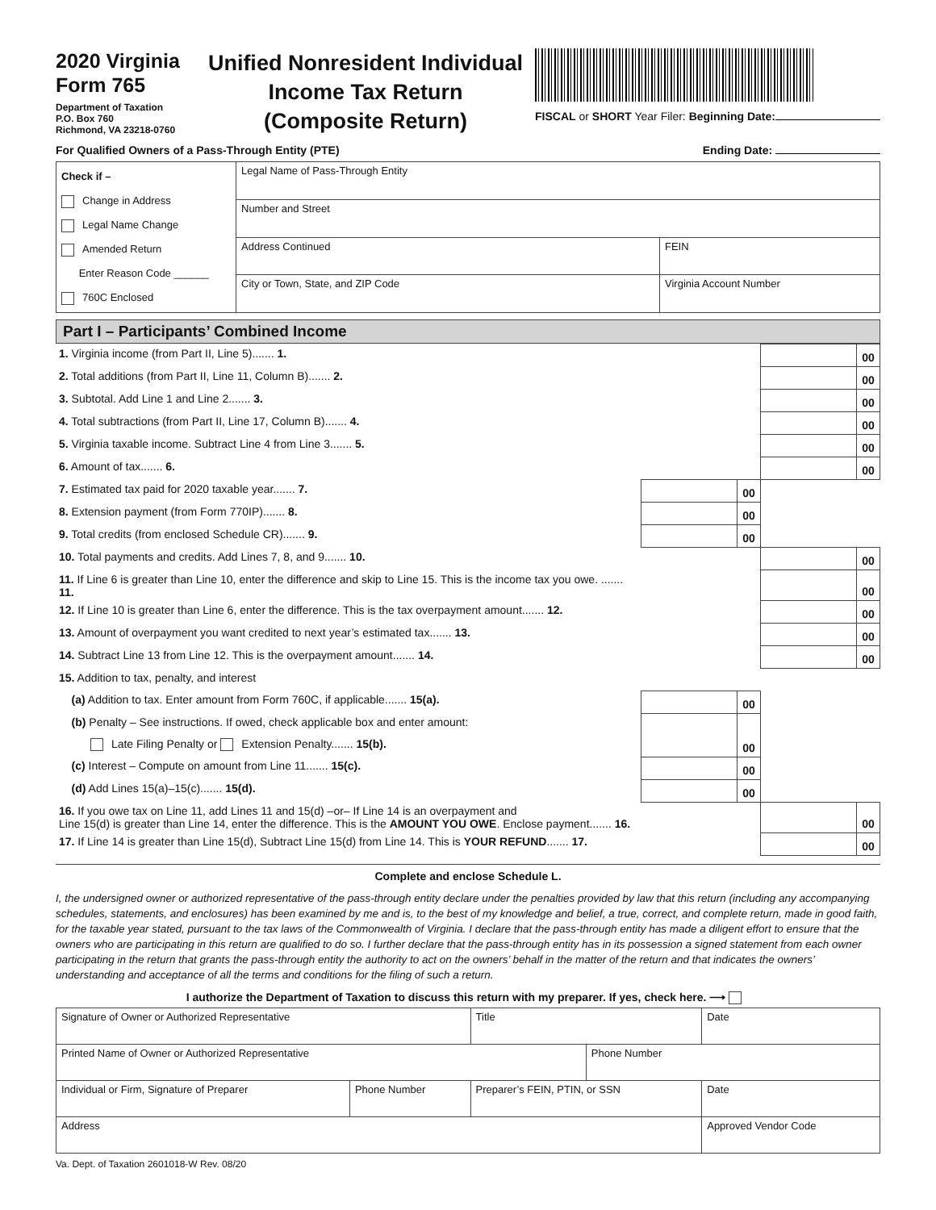2020 Virginia
Form 765
Department of Taxation
P.O. Box 760
Richmond, VA 23218-0760
Unified Nonresident Individual
Income Tax Return
(Composite Return)
FISCAL or SHORT Year Filer: Beginning Date:
For Qualified Owners of a Pass-Through Entity (PTE) Ending Date:
| Check if – Change in Address Legal Name Change Amended Return Enter Reason Code ______ 760C Enclosed | Legal Name of Pass-Through Entity | |
| | Number and Street | |
| | Address Continued | FEIN |
| | City or Town, State, and ZIP Code | Virginia Account Number |
Part I – Participants’ Combined Income
| 1. Virginia income (from Part II, Line 5)....... 1. | | | | 00 |
| 2. Total additions (from Part II, Line 11, Column B)....... 2. | | | | 00 |
| 3. Subtotal. Add Line 1 and Line 2....... 3. | | | | 00 |
| 4. Total subtractions (from Part II, Line 17, Column B)....... 4. | | | | 00 |
| 5. Virginia taxable income. Subtract Line 4 from Line 3....... 5. | | | | 00 |
| 6. Amount of tax....... 6. | | | | 00 |
| 7. Estimated tax paid for 2020 taxable year....... 7. | | 00 | | |
| 8. Extension payment (from Form 770IP)....... 8. | | 00 | | |
| 9. Total credits (from enclosed Schedule CR)....... 9. | | 00 | | |
| 10. Total payments and credits. Add Lines 7, 8, and 9....... 10. | | | | 00 |
| 11. If Line 6 is greater than Line 10, enter the difference and skip to Line 15. This is the income tax you owe. ....... 11. | | | | 00 |
| 12. If Line 10 is greater than Line 6, enter the difference. This is the tax overpayment amount....... 12. | | | | 00 |
| 13. Amount of overpayment you want credited to next year’s estimated tax....... 13. | | | | 00 |
| 14. Subtract Line 13 from Line 12. This is the overpayment amount....... 14. | | | | 00 |
| 15. Addition to tax, penalty, and interest | | | | |
| (a) Addition to tax. Enter amount from Form 760C, if applicable....... 15(a). | | 00 | | |
| (b) Penalty – See instructions. If owed, check applicable box and enter amount: | | 00 | | |
| Late Filing Penalty or Extension Penalty....... 15(b). | | | | |
| (c) Interest – Compute on amount from Line 11....... 15(c). | | 00 | | |
| (d) Add Lines 15(a)–15(c)....... 15(d). | | 00 | | |
| 16. If you owe tax on Line 11, add Lines 11 and 15(d) –or– If Line 14 is an overpayment and Line 15(d) is greater than Line 14, enter the difference. This is the AMOUNT YOU OWE . Enclose payment....... 16. | | | | 00 |
| 17. If Line 14 is greater than Line 15(d), Subtract Line 15(d) from Line 14. This is YOUR REFUND ....... 17. | | | | 00 |
Complete and enclose Schedule L.
I, the undersigned owner or authorized representative of the pass-through entity declare under the penalties provided by law that this return (including any accompanying schedules, statements, and enclosures) has been examined by me and is, to the best of my knowledge and belief, a true, correct, and complete return, made in good faith, for the taxable year stated, pursuant to the tax laws of the Commonwealth of Virginia. I declare that the pass-through entity has made a diligent effort to ensure that the owners who are participating in this return are qualified to do so. I further declare that the pass-through entity has in its possession a signed statement from each owner participating in the return that grants the pass-through entity the authority to act on the owners’ behalf in the matter of the return and that indicates the owners’ understanding and acceptance of all the terms and conditions for the filing of such a return.
I authorize the Department of Taxation to discuss this return with my preparer. If yes, check here. ⟶
| Signature of Owner or Authorized Representative | | Title | | Date |
| Printed Name of Owner or Authorized Representative | | | Phone Number | |
| Individual or Firm, Signature of Preparer | Phone Number | Preparer’s FEIN, PTIN, or SSN | | Date |
| Address | | | | Approved Vendor Code |
Va. Dept. of Taxation 2601018-W Rev. 08/20